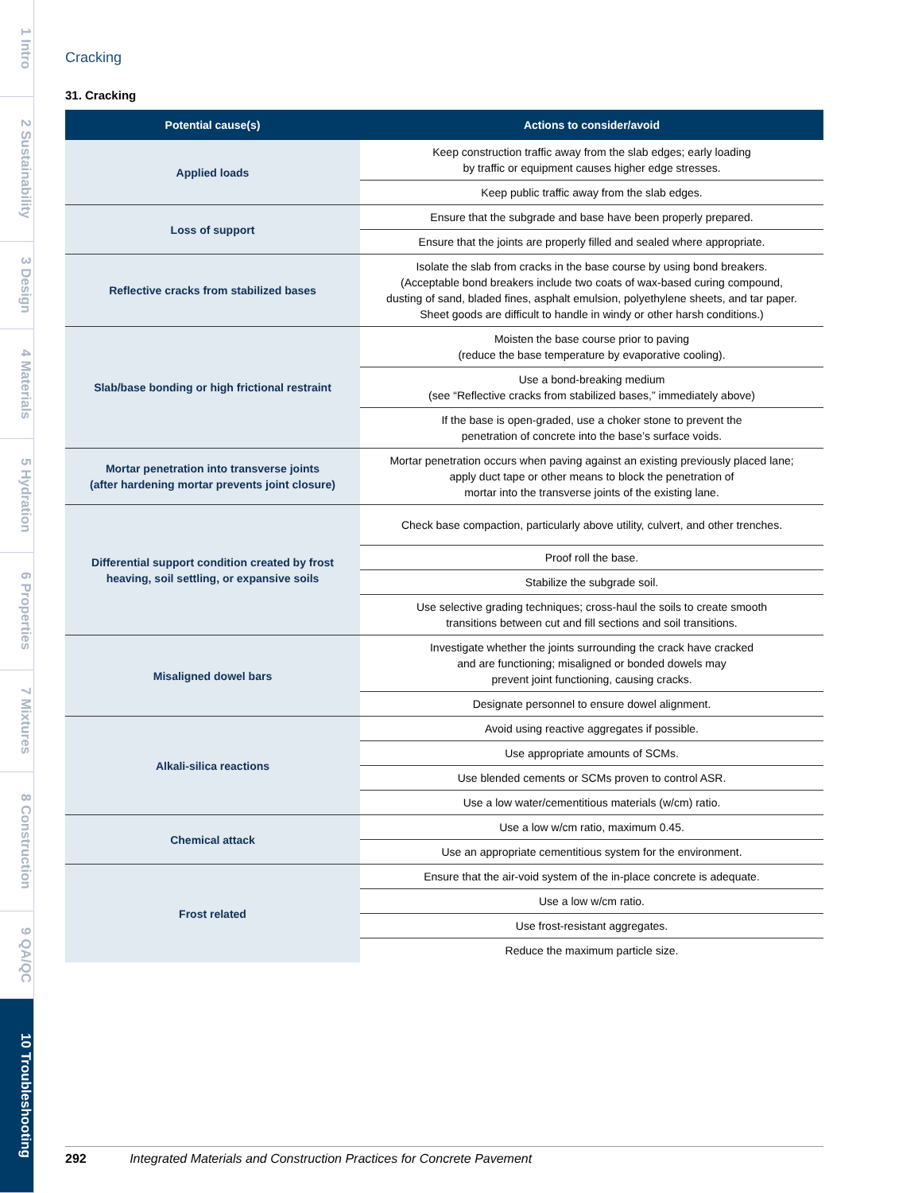1 Intro
2 Sustainability
3 Design
4 Materials
5 Hydration
6 Properties
7 Mixtures
8 Construction
9 QA/QC
10 Troubleshooting
Cracking
31. Cracking
| Potential cause(s) | Actions to consider/avoid |
| --- | --- |
| Applied loads | Keep construction traffic away from the slab edges; early loading by traffic or equipment causes higher edge stresses. |
| | Keep public traffic away from the slab edges. |
| Loss of support | Ensure that the subgrade and base have been properly prepared. |
| | Ensure that the joints are properly filled and sealed where appropriate. |
| Reflective cracks from stabilized bases | Isolate the slab from cracks in the base course by using bond breakers. (Acceptable bond breakers include two coats of wax-based curing compound, dusting of sand, bladed fines, asphalt emulsion, polyethylene sheets, and tar paper. Sheet goods are difficult to handle in windy or other harsh conditions.) |
| Slab/base bonding or high frictional restraint | Moisten the base course prior to paving (reduce the base temperature by evaporative cooling). |
| | Use a bond-breaking medium (see “Reflective cracks from stabilized bases,” immediately above) |
| | If the base is open-graded, use a choker stone to prevent the penetration of concrete into the base’s surface voids. |
| Mortar penetration into transverse joints (after hardening mortar prevents joint closure) | Mortar penetration occurs when paving against an existing previously placed lane; apply duct tape or other means to block the penetration of mortar into the transverse joints of the existing lane. |
| Differential support condition created by frost heaving, soil settling, or expansive soils | Check base compaction, particularly above utility, culvert, and other trenches. |
| | Proof roll the base. |
| | Stabilize the subgrade soil. |
| | Use selective grading techniques; cross-haul the soils to create smooth transitions between cut and fill sections and soil transitions. |
| Misaligned dowel bars | Investigate whether the joints surrounding the crack have cracked and are functioning; misaligned or bonded dowels may prevent joint functioning, causing cracks. |
| | Designate personnel to ensure dowel alignment. |
| Alkali-silica reactions | Avoid using reactive aggregates if possible. |
| | Use appropriate amounts of SCMs. |
| | Use blended cements or SCMs proven to control ASR. |
| | Use a low water/cementitious materials (w/cm) ratio. |
| Chemical attack | Use a low w/cm ratio, maximum 0.45. |
| | Use an appropriate cementitious system for the environment. |
| Frost related | Ensure that the air-void system of the in-place concrete is adequate. |
| | Use a low w/cm ratio. |
| | Use frost-resistant aggregates. |
| | Reduce the maximum particle size. |
292 Integrated Materials and Construction Practices for Concrete Pavement